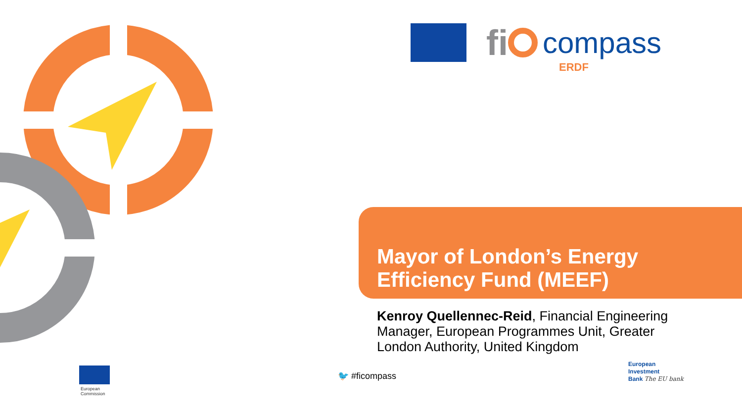fi compass
ERDF
Mayor of London’s Energy
Efficiency Fund (MEEF)
Kenroy Quellennec-Reid, Financial Engineering Manager, European Programmes Unit, Greater London Authority, United Kingdom
🐦 #ficompass
European
Commission
European
Investment
Bank The EU bank